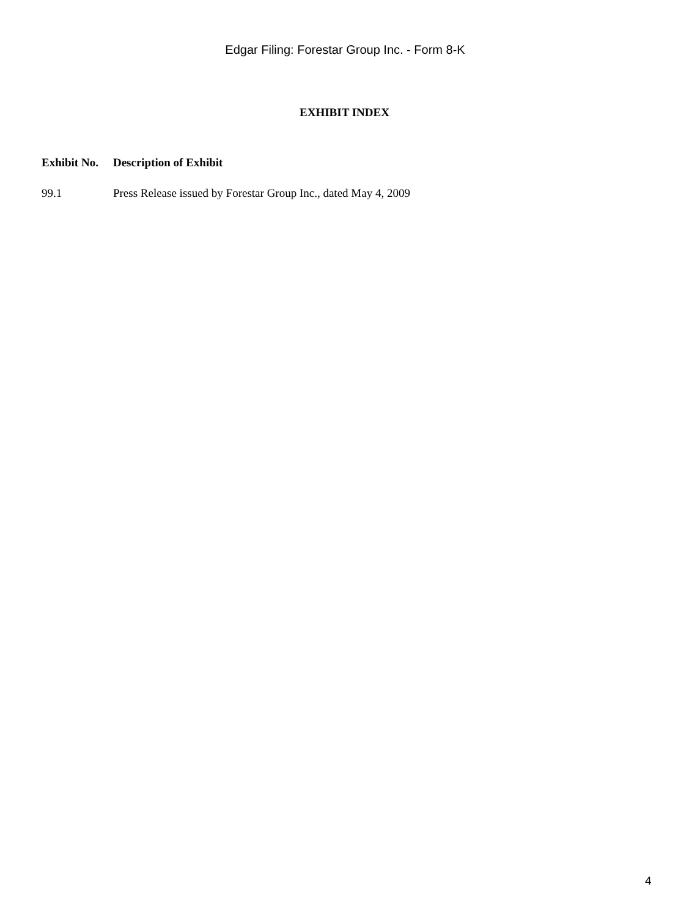Edgar Filing: Forestar Group Inc. - Form 8-K
EXHIBIT INDEX
| Exhibit No. | Description of Exhibit |
| --- | --- |
| 99.1 | Press Release issued by Forestar Group Inc., dated May 4, 2009 |
4